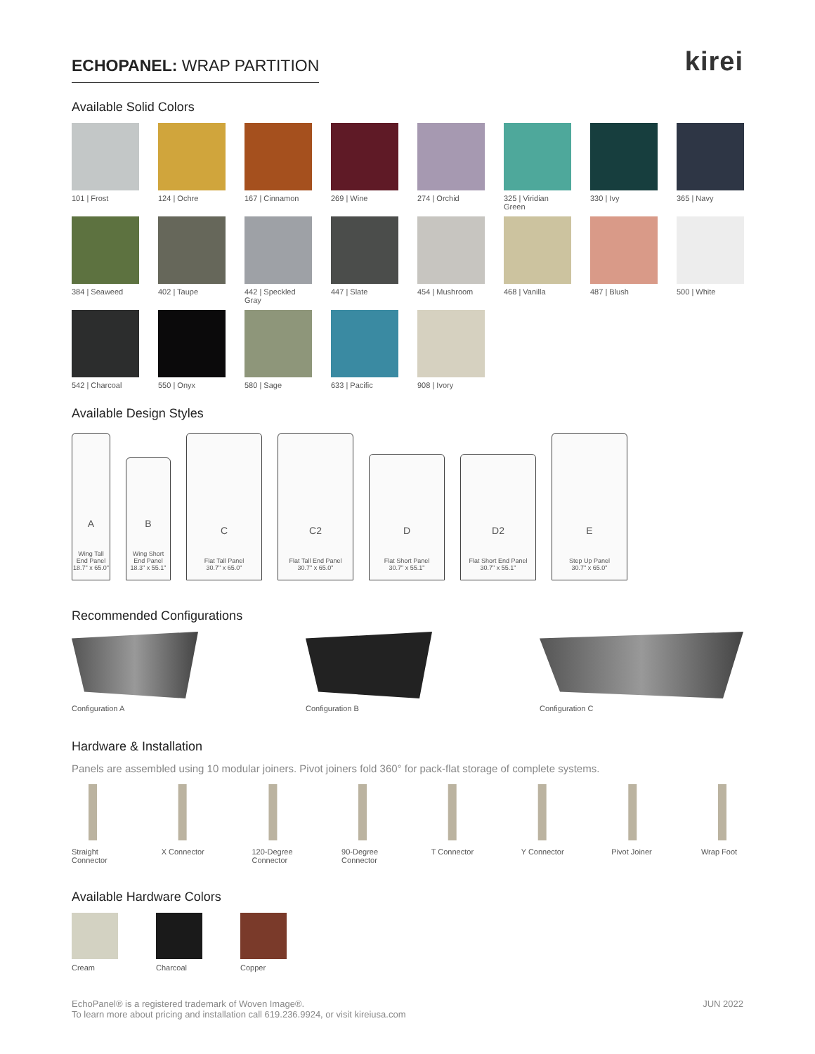ECHOPANEL: WRAP PARTITION
kirei
Available Solid Colors
101 | Frost
124 | Ochre
167 | Cinnamon
269 | Wine
274 | Orchid
325 | Viridian Green
330 | Ivy
365 | Navy
384 | Seaweed
402 | Taupe
442 | Speckled Gray
447 | Slate
454 | Mushroom
468 | Vanilla
487 | Blush
500 | White
542 | Charcoal
550 | Onyx
580 | Sage
633 | Pacific
908 | Ivory
Available Design Styles
A
Wing Tall
End Panel
18.7" x 65.0"
B
Wing Short
End Panel
18.3" x 55.1"
C
Flat Tall Panel
30.7" x 65.0"
C2
Flat Tall End Panel
30.7" x 65.0"
D
Flat Short Panel
30.7" x 55.1"
D2
Flat Short End Panel
30.7" x 55.1"
E
Step Up Panel
30.7" x 65.0"
Recommended Configurations
Configuration A Configuration B Configuration C
Hardware & Installation
Panels are assembled using 10 modular joiners. Pivot joiners fold 360° for pack-flat storage of complete systems.
Straight
Connector
X Connector 120-Degree
Connector
90-Degree
Connector
T Connector Y Connector Pivot Joiner Wrap Foot
Available Hardware Colors
Cream Charcoal Copper
EchoPanel® is a registered trademark of Woven Image®.
To learn more about pricing and installation call 619.236.9924, or visit kireiusa.com
JUN 2022